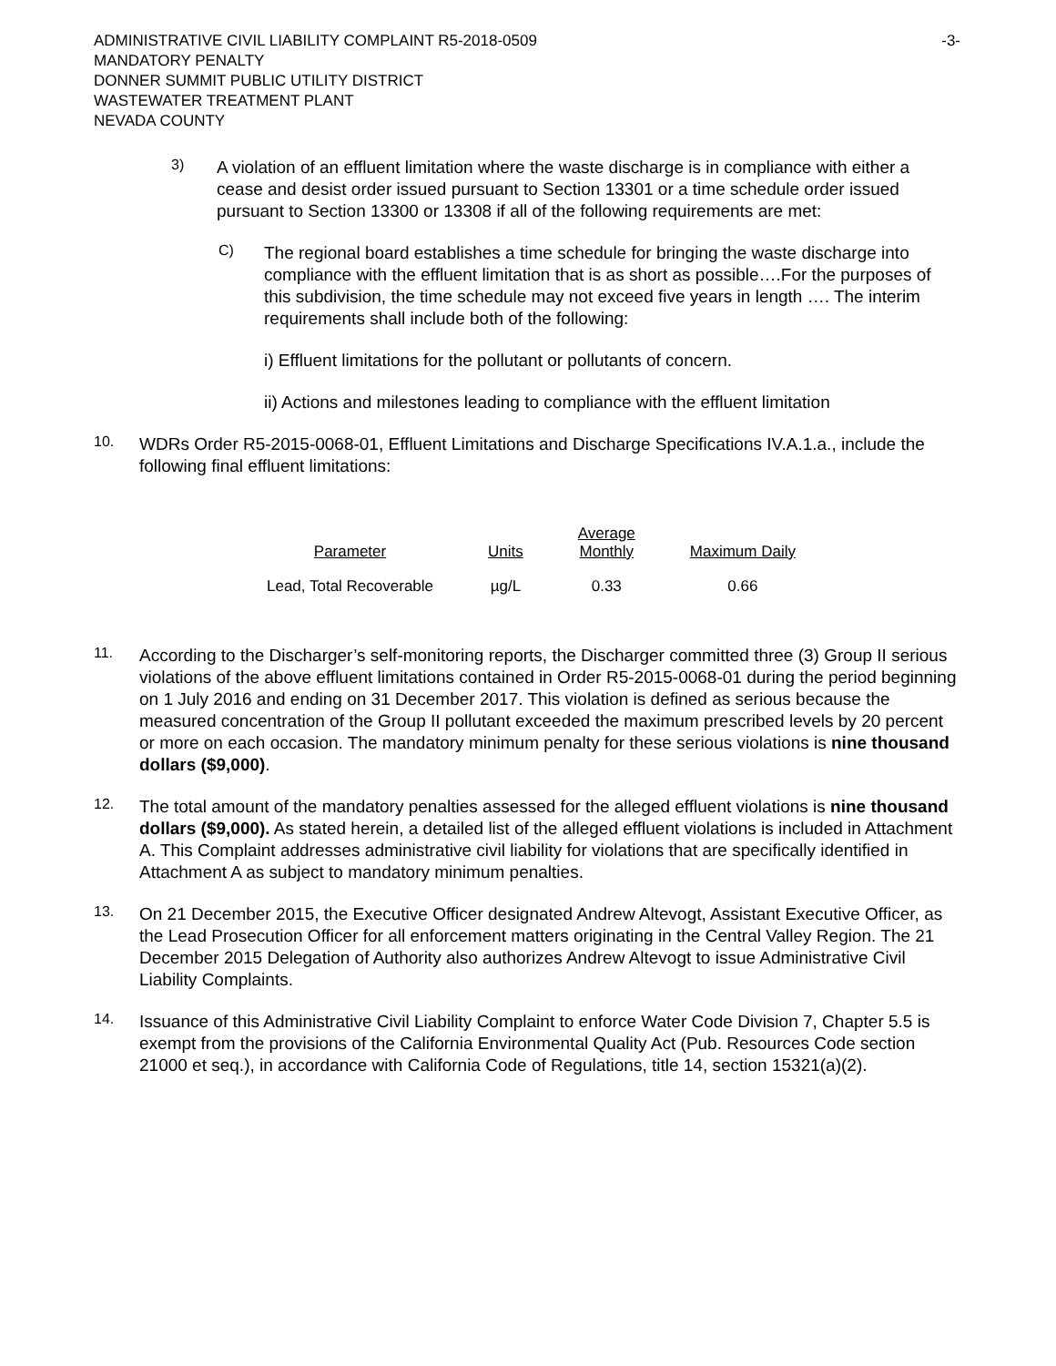ADMINISTRATIVE CIVIL LIABILITY COMPLAINT R5-2018-0509 -3-
MANDATORY PENALTY
DONNER SUMMIT PUBLIC UTILITY DISTRICT
WASTEWATER TREATMENT PLANT
NEVADA COUNTY
3)
A violation of an effluent limitation where the waste discharge is in compliance with either a cease and desist order issued pursuant to Section 13301 or a time schedule order issued pursuant to Section 13300 or 13308 if all of the following requirements are met:
C)
The regional board establishes a time schedule for bringing the waste discharge into compliance with the effluent limitation that is as short as possible….For the purposes of this subdivision, the time schedule may not exceed five years in length …. The interim requirements shall include both of the following:
i) Effluent limitations for the pollutant or pollutants of concern.
ii) Actions and milestones leading to compliance with the effluent limitation
10.
WDRs Order R5-2015-0068-01, Effluent Limitations and Discharge Specifications IV.A.1.a., include the following final effluent limitations:
| Parameter | Units | Average Monthly | Maximum Daily |
| --- | --- | --- | --- |
| Lead, Total Recoverable | µg/L | 0.33 | 0.66 |
11.
According to the Discharger’s self-monitoring reports, the Discharger committed three (3) Group II serious violations of the above effluent limitations contained in Order R5-2015-0068-01 during the period beginning on 1 July 2016 and ending on 31 December 2017. This violation is defined as serious because the measured concentration of the Group II pollutant exceeded the maximum prescribed levels by 20 percent or more on each occasion. The mandatory minimum penalty for these serious violations is nine thousand dollars ($9,000).
12.
The total amount of the mandatory penalties assessed for the alleged effluent violations is nine thousand dollars ($9,000). As stated herein, a detailed list of the alleged effluent violations is included in Attachment A. This Complaint addresses administrative civil liability for violations that are specifically identified in Attachment A as subject to mandatory minimum penalties.
13.
On 21 December 2015, the Executive Officer designated Andrew Altevogt, Assistant Executive Officer, as the Lead Prosecution Officer for all enforcement matters originating in the Central Valley Region. The 21 December 2015 Delegation of Authority also authorizes Andrew Altevogt to issue Administrative Civil Liability Complaints.
14.
Issuance of this Administrative Civil Liability Complaint to enforce Water Code Division 7, Chapter 5.5 is exempt from the provisions of the California Environmental Quality Act (Pub. Resources Code section 21000 et seq.), in accordance with California Code of Regulations, title 14, section 15321(a)(2).